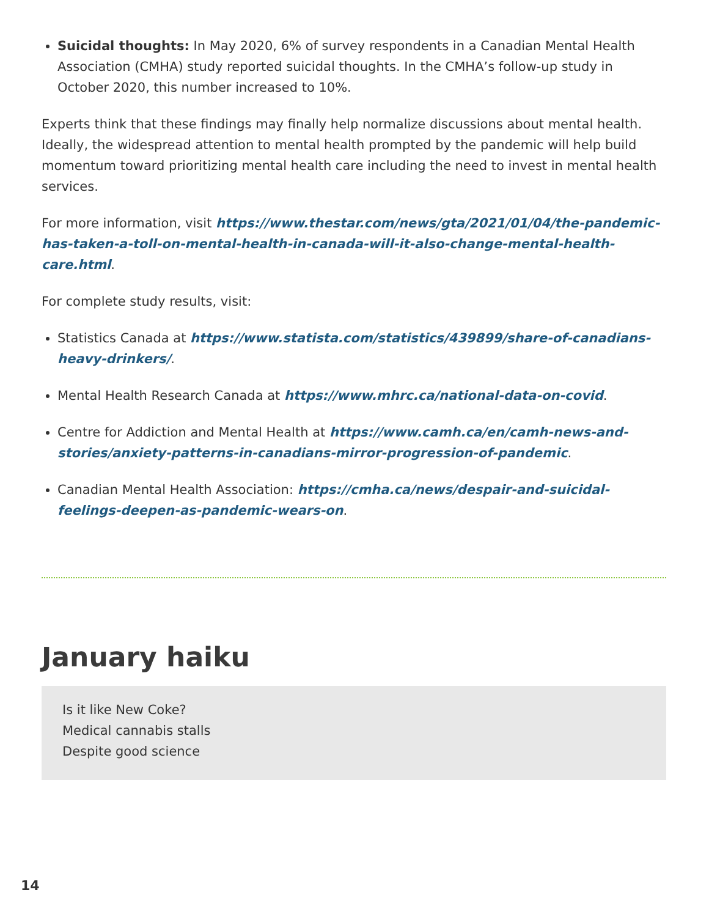Suicidal thoughts: In May 2020, 6% of survey respondents in a Canadian Mental Health Association (CMHA) study reported suicidal thoughts. In the CMHA’s follow-up study in October 2020, this number increased to 10%.
Experts think that these findings may finally help normalize discussions about mental health. Ideally, the widespread attention to mental health prompted by the pandemic will help build momentum toward prioritizing mental health care including the need to invest in mental health services.
For more information, visit https://www.thestar.com/news/gta/2021/01/04/the-pandemic-has-taken-a-toll-on-mental-health-in-canada-will-it-also-change-mental-health-care.html.
For complete study results, visit:
Statistics Canada at https://www.statista.com/statistics/439899/share-of-canadians-heavy-drinkers/.
Mental Health Research Canada at https://www.mhrc.ca/national-data-on-covid.
Centre for Addiction and Mental Health at https://www.camh.ca/en/camh-news-and-stories/anxiety-patterns-in-canadians-mirror-progression-of-pandemic.
Canadian Mental Health Association: https://cmha.ca/news/despair-and-suicidal-feelings-deepen-as-pandemic-wears-on.
January haiku
Is it like New Coke?
Medical cannabis stalls
Despite good science
14